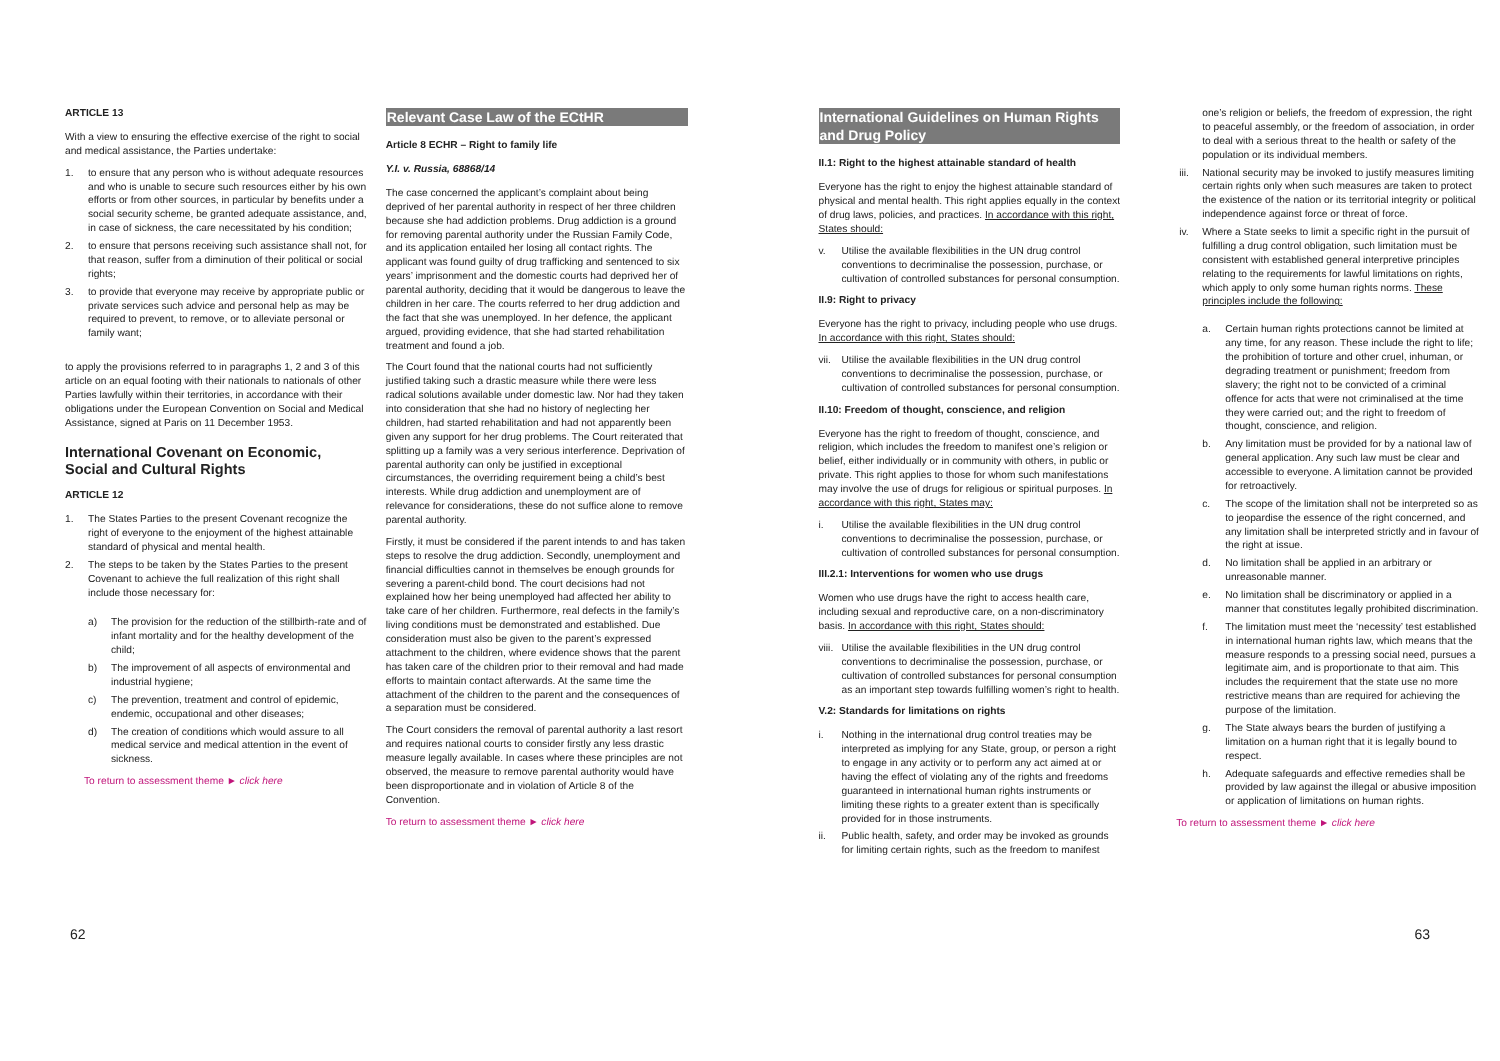ARTICLE 13
With a view to ensuring the effective exercise of the right to social and medical assistance, the Parties undertake:
1. to ensure that any person who is without adequate resources and who is unable to secure such resources either by his own efforts or from other sources, in particular by benefits under a social security scheme, be granted adequate assistance, and, in case of sickness, the care necessitated by his condition;
2. to ensure that persons receiving such assistance shall not, for that reason, suffer from a diminution of their political or social rights;
3. to provide that everyone may receive by appropriate public or private services such advice and personal help as may be required to prevent, to remove, or to alleviate personal or family want;
to apply the provisions referred to in paragraphs 1, 2 and 3 of this article on an equal footing with their nationals to nationals of other Parties lawfully within their territories, in accordance with their obligations under the European Convention on Social and Medical Assistance, signed at Paris on 11 December 1953.
International Covenant on Economic, Social and Cultural Rights
ARTICLE 12
1. The States Parties to the present Covenant recognize the right of everyone to the enjoyment of the highest attainable standard of physical and mental health.
2. The steps to be taken by the States Parties to the present Covenant to achieve the full realization of this right shall include those necessary for:
a) The provision for the reduction of the stillbirth-rate and of infant mortality and for the healthy development of the child;
b) The improvement of all aspects of environmental and industrial hygiene;
c) The prevention, treatment and control of epidemic, endemic, occupational and other diseases;
d) The creation of conditions which would assure to all medical service and medical attention in the event of sickness.
To return to assessment theme ► click here
Relevant Case Law of the ECtHR
Article 8 ECHR – Right to family life
Y.I. v. Russia, 68868/14
The case concerned the applicant’s complaint about being deprived of her parental authority in respect of her three children because she had addiction problems. Drug addiction is a ground for removing parental authority under the Russian Family Code, and its application entailed her losing all contact rights. The applicant was found guilty of drug trafficking and sentenced to six years’ imprisonment and the domestic courts had deprived her of parental authority, deciding that it would be dangerous to leave the children in her care. The courts referred to her drug addiction and the fact that she was unemployed. In her defence, the applicant argued, providing evidence, that she had started rehabilitation treatment and found a job.
The Court found that the national courts had not sufficiently justified taking such a drastic measure while there were less radical solutions available under domestic law. Nor had they taken into consideration that she had no history of neglecting her children, had started rehabilitation and had not apparently been given any support for her drug problems. The Court reiterated that splitting up a family was a very serious interference. Deprivation of parental authority can only be justified in exceptional circumstances, the overriding requirement being a child’s best interests. While drug addiction and unemployment are of relevance for considerations, these do not suffice alone to remove parental authority.
Firstly, it must be considered if the parent intends to and has taken steps to resolve the drug addiction. Secondly, unemployment and financial difficulties cannot in themselves be enough grounds for severing a parent-child bond. The court decisions had not explained how her being unemployed had affected her ability to take care of her children. Furthermore, real defects in the family’s living conditions must be demonstrated and established. Due consideration must also be given to the parent’s expressed attachment to the children, where evidence shows that the parent has taken care of the children prior to their removal and had made efforts to maintain contact afterwards. At the same time the attachment of the children to the parent and the consequences of a separation must be considered.
The Court considers the removal of parental authority a last resort and requires national courts to consider firstly any less drastic measure legally available. In cases where these principles are not observed, the measure to remove parental authority would have been disproportionate and in violation of Article 8 of the Convention.
To return to assessment theme ► click here
International Guidelines on Human Rights and Drug Policy
II.1: Right to the highest attainable standard of health
Everyone has the right to enjoy the highest attainable standard of physical and mental health. This right applies equally in the context of drug laws, policies, and practices. In accordance with this right, States should:
v. Utilise the available flexibilities in the UN drug control conventions to decriminalise the possession, purchase, or cultivation of controlled substances for personal consumption.
II.9: Right to privacy
Everyone has the right to privacy, including people who use drugs. In accordance with this right, States should:
vii. Utilise the available flexibilities in the UN drug control conventions to decriminalise the possession, purchase, or cultivation of controlled substances for personal consumption.
II.10: Freedom of thought, conscience, and religion
Everyone has the right to freedom of thought, conscience, and religion, which includes the freedom to manifest one’s religion or belief, either individually or in community with others, in public or private. This right applies to those for whom such manifestations may involve the use of drugs for religious or spiritual purposes. In accordance with this right, States may:
i. Utilise the available flexibilities in the UN drug control conventions to decriminalise the possession, purchase, or cultivation of controlled substances for personal consumption.
III.2.1: Interventions for women who use drugs
Women who use drugs have the right to access health care, including sexual and reproductive care, on a non-discriminatory basis. In accordance with this right, States should:
viii. Utilise the available flexibilities in the UN drug control conventions to decriminalise the possession, purchase, or cultivation of controlled substances for personal consumption as an important step towards fulfilling women’s right to health.
V.2: Standards for limitations on rights
i. Nothing in the international drug control treaties may be interpreted as implying for any State, group, or person a right to engage in any activity or to perform any act aimed at or having the effect of violating any of the rights and freedoms guaranteed in international human rights instruments or limiting these rights to a greater extent than is specifically provided for in those instruments.
ii. Public health, safety, and order may be invoked as grounds for limiting certain rights, such as the freedom to manifest
one’s religion or beliefs, the freedom of expression, the right to peaceful assembly, or the freedom of association, in order to deal with a serious threat to the health or safety of the population or its individual members.
iii. National security may be invoked to justify measures limiting certain rights only when such measures are taken to protect the existence of the nation or its territorial integrity or political independence against force or threat of force.
iv. Where a State seeks to limit a specific right in the pursuit of fulfilling a drug control obligation, such limitation must be consistent with established general interpretive principles relating to the requirements for lawful limitations on rights, which apply to only some human rights norms. These principles include the following:
a. Certain human rights protections cannot be limited at any time, for any reason. These include the right to life; the prohibition of torture and other cruel, inhuman, or degrading treatment or punishment; freedom from slavery; the right not to be convicted of a criminal offence for acts that were not criminalised at the time they were carried out; and the right to freedom of thought, conscience, and religion.
b. Any limitation must be provided for by a national law of general application. Any such law must be clear and accessible to everyone. A limitation cannot be provided for retroactively.
c. The scope of the limitation shall not be interpreted so as to jeopardise the essence of the right concerned, and any limitation shall be interpreted strictly and in favour of the right at issue.
d. No limitation shall be applied in an arbitrary or unreasonable manner.
e. No limitation shall be discriminatory or applied in a manner that constitutes legally prohibited discrimination.
f. The limitation must meet the ‘necessity’ test established in international human rights law, which means that the measure responds to a pressing social need, pursues a legitimate aim, and is proportionate to that aim. This includes the requirement that the state use no more restrictive means than are required for achieving the purpose of the limitation.
g. The State always bears the burden of justifying a limitation on a human right that it is legally bound to respect.
h. Adequate safeguards and effective remedies shall be provided by law against the illegal or abusive imposition or application of limitations on human rights.
To return to assessment theme ► click here
62 63